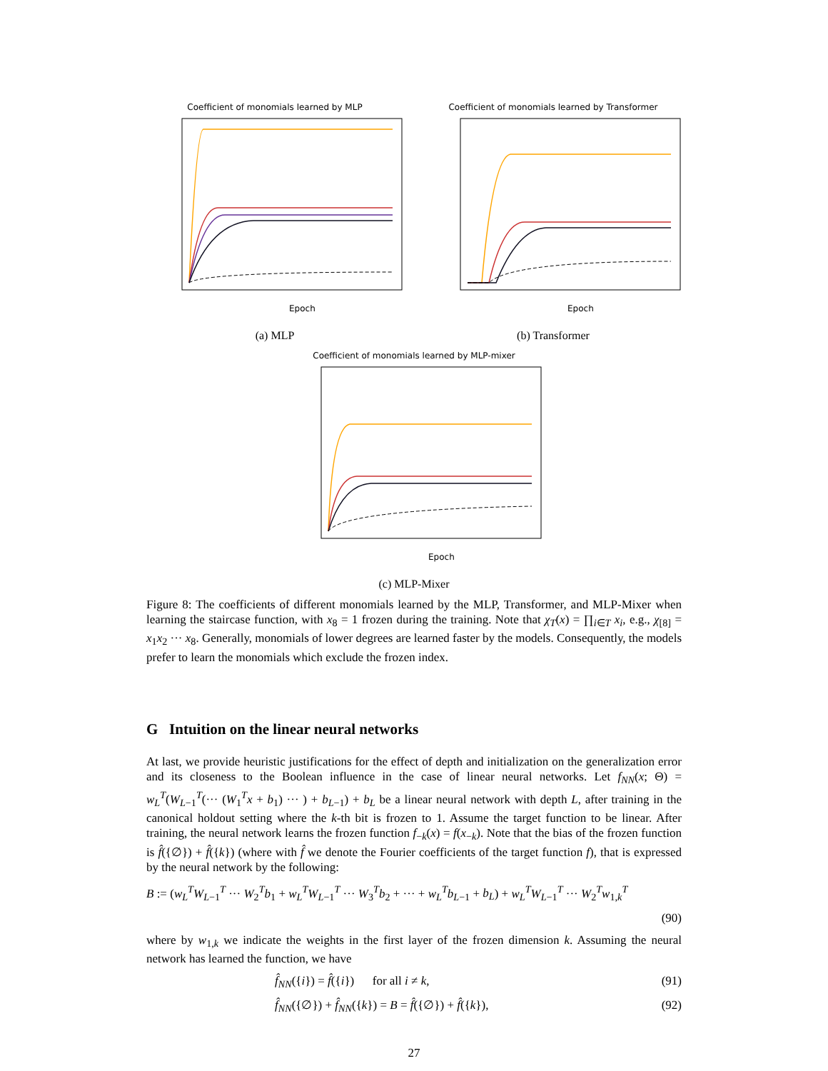Coefficient of monomials learned by MLP
Epoch
(a) MLP
Coefficient of monomials learned by Transformer
Epoch
(b) Transformer
Coefficient of monomials learned by MLP-mixer
Epoch
(c) MLP-Mixer
Figure 8: The coefficients of different monomials learned by the MLP, Transformer, and MLP-Mixer when learning the staircase function, with x<sub>8</sub> = 1 frozen during the training. Note that χ<sub>T</sub>(x) = ∏<sub>i∈T</sub> x<sub>i</sub>, e.g., χ<sub>[8]</sub> = x<sub>1</sub>x<sub>2</sub> ··· x<sub>8</sub>. Generally, monomials of lower degrees are learned faster by the models. Consequently, the models prefer to learn the monomials which exclude the frozen index.
G Intuition on the linear neural networks
At last, we provide heuristic justifications for the effect of depth and initialization on the generalization error and its closeness to the Boolean influence in the case of linear neural networks. Let f<sub>NN</sub>(x; Θ) = w<sub>L</sub><sup>T</sup>(W<sub>L−1</sub><sup>T</sup>(··· (W<sub>1</sub><sup>T</sup>x + b<sub>1</sub>) ··· ) + b<sub>L−1</sub>) + b<sub>L</sub> be a linear neural network with depth L, after training in the canonical holdout setting where the k-th bit is frozen to 1. Assume the target function to be linear. After training, the neural network learns the frozen function f<sub>−k</sub>(x) = f(x<sub>−k</sub>). Note that the bias of the frozen function is f̂({∅}) + f̂({k}) (where with f̂ we denote the Fourier coefficients of the target function f), that is expressed by the neural network by the following:
B := (w<sub>L</sub><sup>T</sup>W<sub>L−1</sub><sup>T</sup> ··· W<sub>2</sub><sup>T</sup>b<sub>1</sub> + w<sub>L</sub><sup>T</sup>W<sub>L−1</sub><sup>T</sup> ··· W<sub>3</sub><sup>T</sup>b<sub>2</sub> + ··· + w<sub>L</sub><sup>T</sup>b<sub>L−1</sub> + b<sub>L</sub>) + w<sub>L</sub><sup>T</sup>W<sub>L−1</sub><sup>T</sup> ··· W<sub>2</sub><sup>T</sup>w<sub>1,k</sub><sup>T</sup>
(90)
where by w<sub>1,k</sub> we indicate the weights in the first layer of the frozen dimension k. Assuming the neural network has learned the function, we have
f̂<sub>NN</sub>({i}) = f̂({i}) for all i ≠ k, (91)
f̂<sub>NN</sub>({∅}) + f̂<sub>NN</sub>({k}) = B = f̂({∅}) + f̂({k}), (92)
27